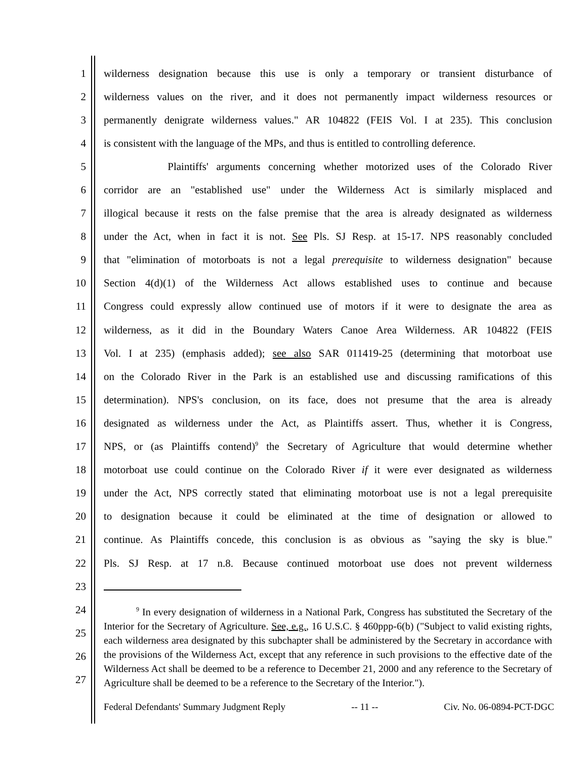1 wilderness designation because this use is only a temporary or transient disturbance of
2 wilderness values on the river, and it does not permanently impact wilderness resources or
3 permanently denigrate wilderness values." AR 104822 (FEIS Vol. I at 235). This conclusion
4 is consistent with the language of the MPs, and thus is entitled to controlling deference.
5 Plaintiffs' arguments concerning whether motorized uses of the Colorado River
6 corridor are an "established use" under the Wilderness Act is similarly misplaced and
7 illogical because it rests on the false premise that the area is already designated as wilderness
8 under the Act, when in fact it is not. See Pls. SJ Resp. at 15-17. NPS reasonably concluded
9 that "elimination of motorboats is not a legal prerequisite to wilderness designation" because
10 Section 4(d)(1) of the Wilderness Act allows established uses to continue and because
11 Congress could expressly allow continued use of motors if it were to designate the area as
12 wilderness, as it did in the Boundary Waters Canoe Area Wilderness. AR 104822 (FEIS
13 Vol. I at 235) (emphasis added); see also SAR 011419-25 (determining that motorboat use
14 on the Colorado River in the Park is an established use and discussing ramifications of this
15 determination). NPS's conclusion, on its face, does not presume that the area is already
16 designated as wilderness under the Act, as Plaintiffs assert. Thus, whether it is Congress,
17 NPS, or (as Plaintiffs contend)<sup>9</sup> the Secretary of Agriculture that would determine whether
18 motorboat use could continue on the Colorado River if it were ever designated as wilderness
19 under the Act, NPS correctly stated that eliminating motorboat use is not a legal prerequisite
20 to designation because it could be eliminated at the time of designation or allowed to
21 continue. As Plaintiffs concede, this conclusion is as obvious as "saying the sky is blue."
22 Pls. SJ Resp. at 17 n.8. Because continued motorboat use does not prevent wilderness
23
24
25
26
27
<sup>9</sup> In every designation of wilderness in a National Park, Congress has substituted the Secretary of the Interior for the Secretary of Agriculture. See, e.g., 16 U.S.C. § 460ppp-6(b) ("Subject to valid existing rights, each wilderness area designated by this subchapter shall be administered by the Secretary in accordance with the provisions of the Wilderness Act, except that any reference in such provisions to the effective date of the Wilderness Act shall be deemed to be a reference to December 21, 2000 and any reference to the Secretary of Agriculture shall be deemed to be a reference to the Secretary of the Interior.").
Federal Defendants' Summary Judgment Reply -- 11 -- Civ. No. 06-0894-PCT-DGC